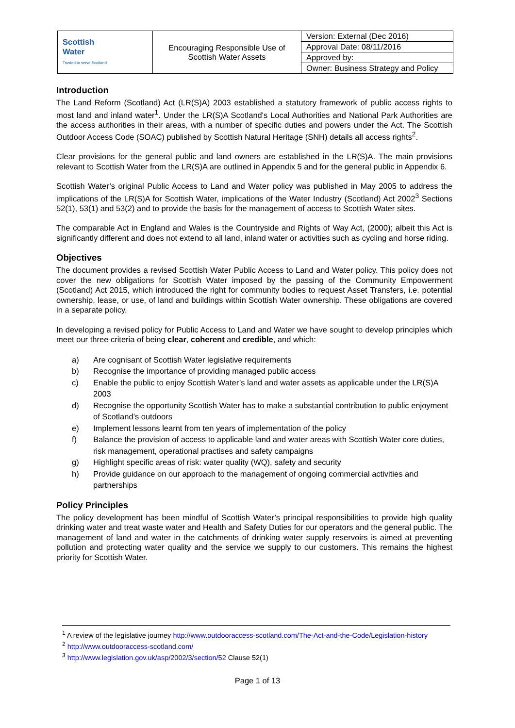| Scottish Water Trusted to serve Scotland | Encouraging Responsible Use of Scottish Water Assets | Version: External (Dec 2016) |
| | | Approval Date: 08/11/2016 |
| | | Approved by: |
| | | Owner: Business Strategy and Policy |
Introduction
The Land Reform (Scotland) Act (LR(S)A) 2003 established a statutory framework of public access rights to most land and inland water<sup>1</sup>. Under the LR(S)A Scotland's Local Authorities and National Park Authorities are the access authorities in their areas, with a number of specific duties and powers under the Act. The Scottish Outdoor Access Code (SOAC) published by Scottish Natural Heritage (SNH) details all access rights<sup>2</sup>.
Clear provisions for the general public and land owners are established in the LR(S)A. The main provisions relevant to Scottish Water from the LR(S)A are outlined in Appendix 5 and for the general public in Appendix 6.
Scottish Water’s original Public Access to Land and Water policy was published in May 2005 to address the implications of the LR(S)A for Scottish Water, implications of the Water Industry (Scotland) Act 2002<sup>3</sup> Sections 52(1), 53(1) and 53(2) and to provide the basis for the management of access to Scottish Water sites.
The comparable Act in England and Wales is the Countryside and Rights of Way Act, (2000); albeit this Act is significantly different and does not extend to all land, inland water or activities such as cycling and horse riding.
Objectives
The document provides a revised Scottish Water Public Access to Land and Water policy. This policy does not cover the new obligations for Scottish Water imposed by the passing of the Community Empowerment (Scotland) Act 2015, which introduced the right for community bodies to request Asset Transfers, i.e. potential ownership, lease, or use, of land and buildings within Scottish Water ownership. These obligations are covered in a separate policy.
In developing a revised policy for Public Access to Land and Water we have sought to develop principles which meet our three criteria of being clear, coherent and credible, and which:
a) Are cognisant of Scottish Water legislative requirements
b) Recognise the importance of providing managed public access
c) Enable the public to enjoy Scottish Water’s land and water assets as applicable under the LR(S)A 2003
d) Recognise the opportunity Scottish Water has to make a substantial contribution to public enjoyment of Scotland’s outdoors
e) Implement lessons learnt from ten years of implementation of the policy
f) Balance the provision of access to applicable land and water areas with Scottish Water core duties, risk management, operational practises and safety campaigns
g) Highlight specific areas of risk: water quality (WQ), safety and security
h) Provide guidance on our approach to the management of ongoing commercial activities and partnerships
Policy Principles
The policy development has been mindful of Scottish Water’s principal responsibilities to provide high quality drinking water and treat waste water and Health and Safety Duties for our operators and the general public. The management of land and water in the catchments of drinking water supply reservoirs is aimed at preventing pollution and protecting water quality and the service we supply to our customers. This remains the highest priority for Scottish Water.
<sup>1</sup> A review of the legislative journey http://www.outdooraccess-scotland.com/The-Act-and-the-Code/Legislation-history
<sup>2</sup> http://www.outdooraccess-scotland.com/
<sup>3</sup> http://www.legislation.gov.uk/asp/2002/3/section/52 Clause 52(1)
Page 1 of 13